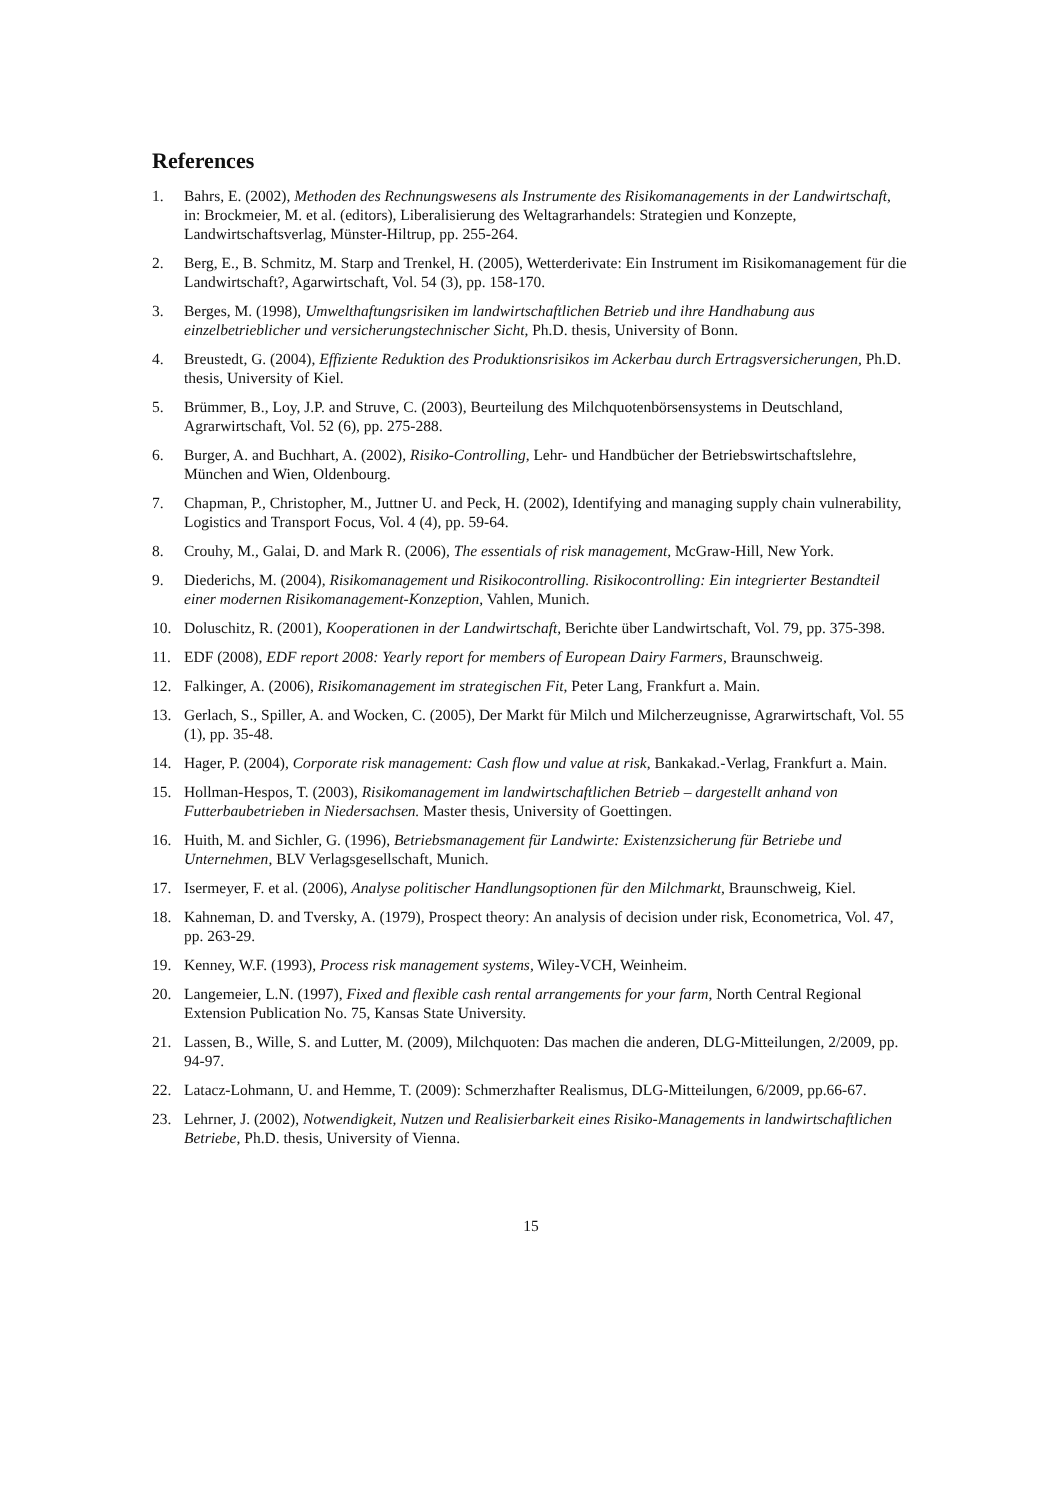References
1. Bahrs, E. (2002), Methoden des Rechnungswesens als Instrumente des Risikomanagements in der Landwirtschaft, in: Brockmeier, M. et al. (editors), Liberalisierung des Weltagrarhandels: Strategien und Konzepte, Landwirtschaftsverlag, Münster-Hiltrup, pp. 255-264.
2. Berg, E., B. Schmitz, M. Starp and Trenkel, H. (2005), Wetterderivate: Ein Instrument im Risikomanagement für die Landwirtschaft?, Agarwirtschaft, Vol. 54 (3), pp. 158-170.
3. Berges, M. (1998), Umwelthaftungsrisiken im landwirtschaftlichen Betrieb und ihre Handhabung aus einzelbetrieblicher und versicherungstechnischer Sicht, Ph.D. thesis, University of Bonn.
4. Breustedt, G. (2004), Effiziente Reduktion des Produktionsrisikos im Ackerbau durch Ertragsversicherungen, Ph.D. thesis, University of Kiel.
5. Brümmer, B., Loy, J.P. and Struve, C. (2003), Beurteilung des Milchquotenbörsensystems in Deutschland, Agrarwirtschaft, Vol. 52 (6), pp. 275-288.
6. Burger, A. and Buchhart, A. (2002), Risiko-Controlling, Lehr- und Handbücher der Betriebswirtschaftslehre, München and Wien, Oldenbourg.
7. Chapman, P., Christopher, M., Juttner U. and Peck, H. (2002), Identifying and managing supply chain vulnerability, Logistics and Transport Focus, Vol. 4 (4), pp. 59-64.
8. Crouhy, M., Galai, D. and Mark R. (2006), The essentials of risk management, McGraw-Hill, New York.
9. Diederichs, M. (2004), Risikomanagement und Risikocontrolling. Risikocontrolling: Ein integrierter Bestandteil einer modernen Risikomanagement-Konzeption, Vahlen, Munich.
10. Doluschitz, R. (2001), Kooperationen in der Landwirtschaft, Berichte über Landwirtschaft, Vol. 79, pp. 375-398.
11. EDF (2008), EDF report 2008: Yearly report for members of European Dairy Farmers, Braunschweig.
12. Falkinger, A. (2006), Risikomanagement im strategischen Fit, Peter Lang, Frankfurt a. Main.
13. Gerlach, S., Spiller, A. and Wocken, C. (2005), Der Markt für Milch und Milcherzeugnisse, Agrarwirtschaft, Vol. 55 (1), pp. 35-48.
14. Hager, P. (2004), Corporate risk management: Cash flow und value at risk, Bankakad.-Verlag, Frankfurt a. Main.
15. Hollman-Hespos, T. (2003), Risikomanagement im landwirtschaftlichen Betrieb – dargestellt anhand von Futterbaubetrieben in Niedersachsen. Master thesis, University of Goettingen.
16. Huith, M. and Sichler, G. (1996), Betriebsmanagement für Landwirte: Existenzsicherung für Betriebe und Unternehmen, BLV Verlagsgesellschaft, Munich.
17. Isermeyer, F. et al. (2006), Analyse politischer Handlungsoptionen für den Milchmarkt, Braunschweig, Kiel.
18. Kahneman, D. and Tversky, A. (1979), Prospect theory: An analysis of decision under risk, Econometrica, Vol. 47, pp. 263-29.
19. Kenney, W.F. (1993), Process risk management systems, Wiley-VCH, Weinheim.
20. Langemeier, L.N. (1997), Fixed and flexible cash rental arrangements for your farm, North Central Regional Extension Publication No. 75, Kansas State University.
21. Lassen, B., Wille, S. and Lutter, M. (2009), Milchquoten: Das machen die anderen, DLG-Mitteilungen, 2/2009, pp. 94-97.
22. Latacz-Lohmann, U. and Hemme, T. (2009): Schmerzhafter Realismus, DLG-Mitteilungen, 6/2009, pp.66-67.
23. Lehrner, J. (2002), Notwendigkeit, Nutzen und Realisierbarkeit eines Risiko-Managements in landwirtschaftlichen Betriebe, Ph.D. thesis, University of Vienna.
15